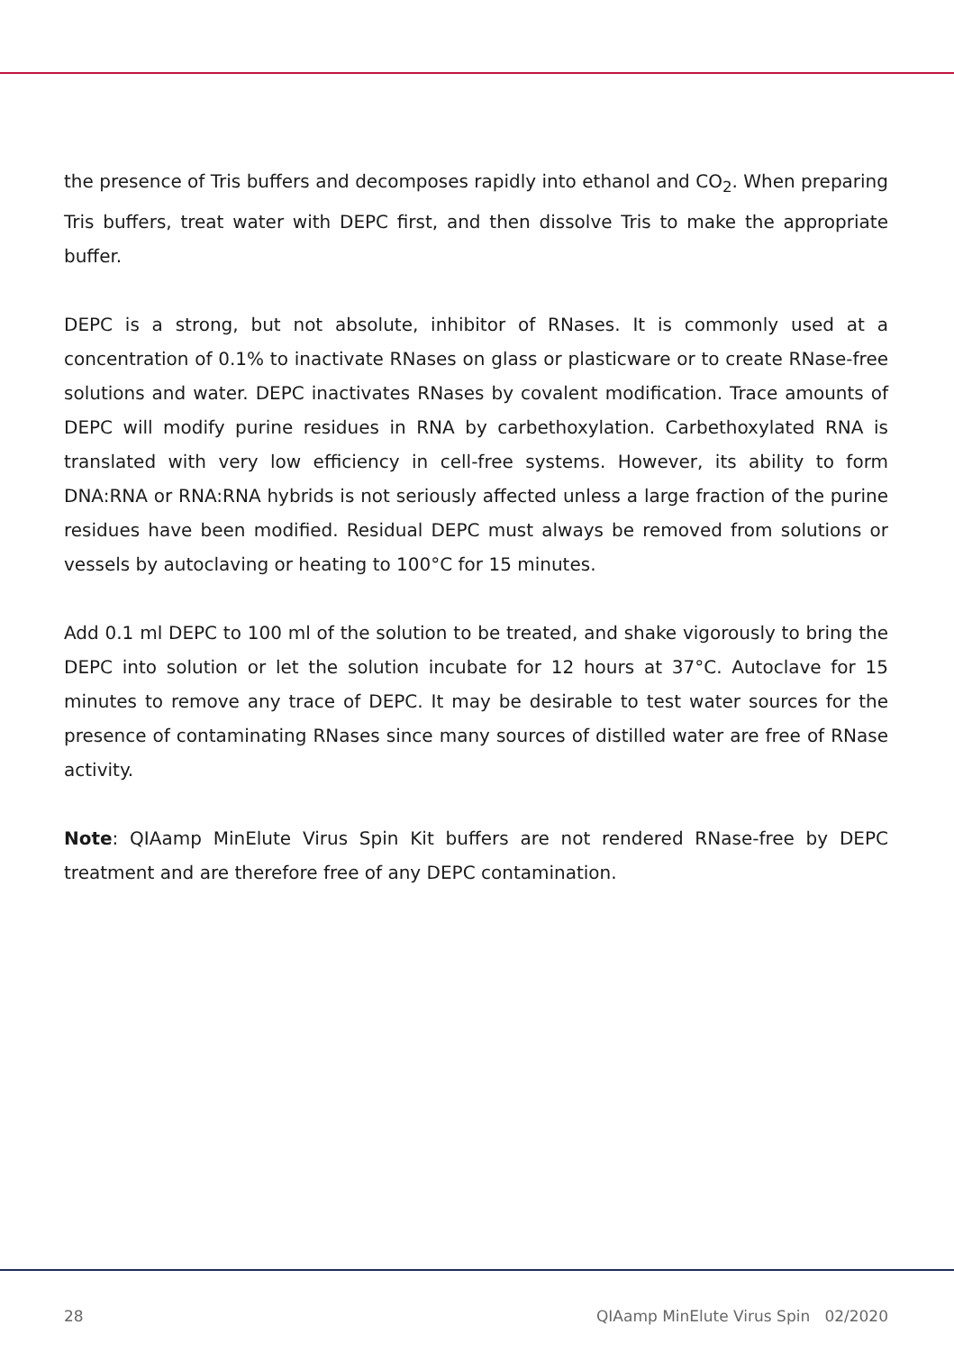the presence of Tris buffers and decomposes rapidly into ethanol and CO<sub>2</sub>. When preparing Tris buffers, treat water with DEPC first, and then dissolve Tris to make the appropriate buffer.
DEPC is a strong, but not absolute, inhibitor of RNases. It is commonly used at a concentration of 0.1% to inactivate RNases on glass or plasticware or to create RNase-free solutions and water. DEPC inactivates RNases by covalent modification. Trace amounts of DEPC will modify purine residues in RNA by carbethoxylation. Carbethoxylated RNA is translated with very low efficiency in cell-free systems. However, its ability to form DNA:RNA or RNA:RNA hybrids is not seriously affected unless a large fraction of the purine residues have been modified. Residual DEPC must always be removed from solutions or vessels by autoclaving or heating to 100°C for 15 minutes.
Add 0.1 ml DEPC to 100 ml of the solution to be treated, and shake vigorously to bring the DEPC into solution or let the solution incubate for 12 hours at 37°C. Autoclave for 15 minutes to remove any trace of DEPC. It may be desirable to test water sources for the presence of contaminating RNases since many sources of distilled water are free of RNase activity.
Note: QIAamp MinElute Virus Spin Kit buffers are not rendered RNase-free by DEPC treatment and are therefore free of any DEPC contamination.
28 QIAamp MinElute Virus Spin 02/2020